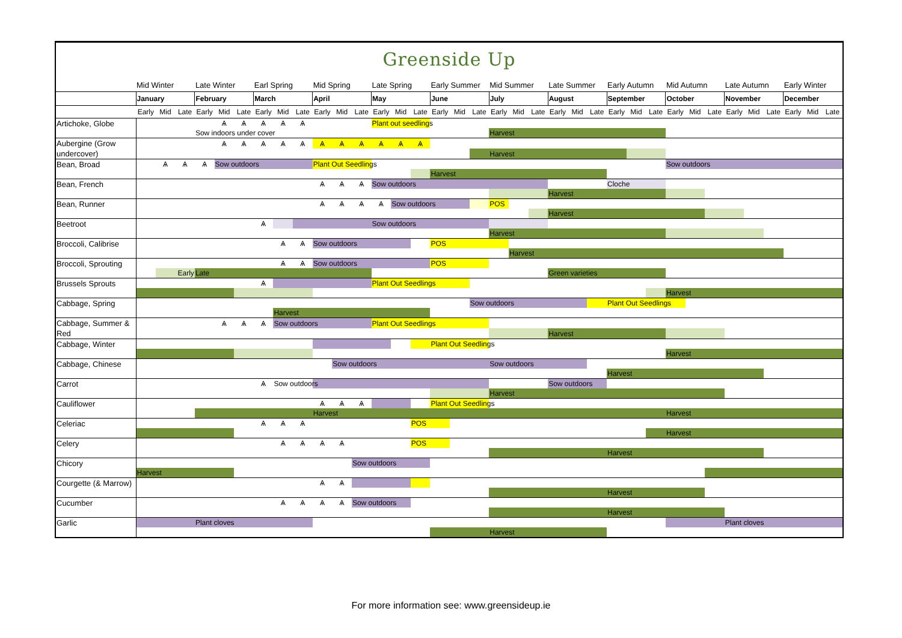Greenside Up
| | Mid Winter | | | Late Winter | | | Earl Spring | | | Mid Spring | | | Late Spring | | | Early Summer | | | Mid Summer | | | Late Summer | | | Early Autumn | | | Mid Autumn | | | Late Autumn | | | Early Winter | | |
| --- | --- | --- | --- | --- | --- | --- | --- | --- | --- | --- | --- | --- | --- | --- | --- | --- | --- | --- | --- | --- | --- | --- | --- | --- | --- | --- | --- | --- | --- | --- | --- | --- | --- | --- | --- | --- |
| | January | | | February | | | March | | | April | | | May | | | June | | | July | | | August | | | September | | | October | | | November | | | December | | |
| | Early | Mid | Late | Early | Mid | Late | Early | Mid | Late | Early | Mid | Late | Early | Mid | Late | Early | Mid | Late | Early | Mid | Late | Early | Mid | Late | Early | Mid | Late | Early | Mid | Late | Early | Mid | Late | Early | Mid | Late |
| Artichoke, Globe | | | | | Ѧ | Ѧ | Ѧ | Ѧ | Ѧ | | | | Plant out seedlings | | | | | | | | | | | | | | | | | | | | | | | |
| | | | | Sow indoors under cover | | | | | | | | | | | | | | | Harvest | | | | | | | | | | | | | | | | | |
| Aubergine (Grow undercover) | | | | | Ѧ | Ѧ | Ѧ | Ѧ | Ѧ | Ѧ | Ѧ | Ѧ | Ѧ | Ѧ | Ѧ | | | | | | | | | | | | | | | | | | | | | |
| | | | | | | | | | | | | | | | | | | | Harvest | | | | | | | | | | | | | | | | | |
| Bean, Broad | | Ѧ | Ѧ | Ѧ | Sow outdoors | | | | | Plant Out Seedlings | | | | | | | | | | | | | | | | | | Sow outdoors | | | | | | | | |
| | | | | | | | | | | | | | | | | Harvest | | | | | | | | | | | | | | | | | | | | |
| Bean, French | | | | | | | | | | Ѧ | Ѧ | Ѧ | Sow outdoors | | | | | | | | | | | | Cloche | | | | | | | | | | | |
| | | | | | | | | | | | | | | | | | | | | | | Harvest | | | | | | | | | | | | | | |
| Bean, Runner | | | | | | | | | | Ѧ | Ѧ | Ѧ | Ѧ | Sow outdoors | | | | | POS | | | | | | | | | | | | | | | | | |
| | | | | | | | | | | | | | | | | | | | | | | Harvest | | | | | | | | | | | | | | |
| Beetroot | | | | | | | Ѧ | | | | | | Sow outdoors | | | | | | | | | | | | | | | | | | | | | | | |
| | | | | | | | | | | | | | | | | | | | Harvest | | | | | | | | | | | | | | | | | |
| Broccoli, Calibrise | | | | | | | | Ѧ | Ѧ | Sow outdoors | | | | | | POS | | | | | | | | | | | | | | | | | | | | |
| | | | | | | | | | | | | | | | | | | | | Harvest | | | | | | | | | | | | | | | | |
| Broccoli, Sprouting | | | | | | | | Ѧ | Ѧ | Sow outdoors | | | | | | POS | | | | | | | | | | | | | | | | | | | | |
| | | Early | | Late | | | | | | | | | | | | | | | | | | Green varieties | | | | | | | | | | | | | | |
| Brussels Sprouts | | | | | | | Ѧ | | | | | | Plant Out Seedlings | | | | | | | | | | | | | | | | | | | | | | | |
| | | | | | | | | | | | | | | | | | | | | | | | | | | | | Harvest | | | | | | | | |
| Cabbage, Spring | | | | | | | | | | | | | | | | | | Sow outdoors | | | | | | | Plant Out Seedlings | | | | | | | | | | | |
| | | | | | | | | Harvest | | | | | | | | | | | | | | | | | | | | | | | | | | | | |
| Cabbage, Summer & Red | | | | | Ѧ | Ѧ | Ѧ | Sow outdoors | | | | | Plant Out Seedlings | | | | | | | | | | | | | | | | | | | | | | | |
| | | | | | | | | | | | | | | | | | | | | | | Harvest | | | | | | | | | | | | | | |
| Cabbage, Winter | | | | | | | | | | | | | | | | Plant Out Seedlings | | | | | | | | | | | | | | | | | | | | |
| | | | | | | | | | | | | | | | | | | | | | | | | | | | | Harvest | | | | | | | | |
| Cabbage, Chinese | | | | | | | | | | | Sow outdoors | | | | | | | | Sow outdoors | | | | | | | | | | | | | | | | | |
| | | | | | | | | | | | | | | | | | | | | | | | | | Harvest | | | | | | | | | | | |
| Carrot | | | | | | | Ѧ | Sow outdoors | | | | | | | | | | | | | | Sow outdoors | | | | | | | | | | | | | | |
| | | | | | | | | | | | | | | | | | | | Harvest | | | | | | | | | | | | | | | | | |
| Cauliflower | | | | | | | | | | Ѧ | Ѧ | Ѧ | | | | Plant Out Seedlings | | | | | | | | | | | | | | | | | | | | |
| | | | | | | | | | | Harvest | | | | | | | | | | | | | | | | | | Harvest | | | | | | | | |
| Celeriac | | | | | | | Ѧ | Ѧ | Ѧ | | | | | | POS | | | | | | | | | | | | | | | | | | | | | |
| | | | | | | | | | | | | | | | | | | | | | | | | | | | | Harvest | | | | | | | | |
| Celery | | | | | | | | Ѧ | Ѧ | Ѧ | Ѧ | | | | POS | | | | | | | | | | | | | | | | | | | | | |
| | | | | | | | | | | | | | | | | | | | | | | | | | Harvest | | | | | | | | | | | |
| Chicory | | | | | | | | | | | | Sow outdoors | | | | | | | | | | | | | | | | | | | | | | | | |
| | Harvest | | | | | | | | | | | | | | | | | | | | | | | | | | | | | | | | | | | |
| Courgette (& Marrow) | | | | | | | | | | Ѧ | Ѧ | | | | | | | | | | | | | | | | | | | | | | | | | |
| | | | | | | | | | | | | | | | | | | | | | | | | | Harvest | | | | | | | | | | | |
| Cucumber | | | | | | | | Ѧ | Ѧ | Ѧ | Ѧ | Sow outdoors | | | | | | | | | | | | | | | | | | | | | | | | |
| | | | | | | | | | | | | | | | | | | | | | | | | | Harvest | | | | | | | | | | | |
| Garlic | | | | Plant cloves | | | | | | | | | | | | | | | | | | | | | | | | | | | Plant cloves | | | | | |
| | | | | | | | | | | | | | | | | | | | Harvest | | | | | | | | | | | | | | | | | |
For more information see: www.greensideup.ie